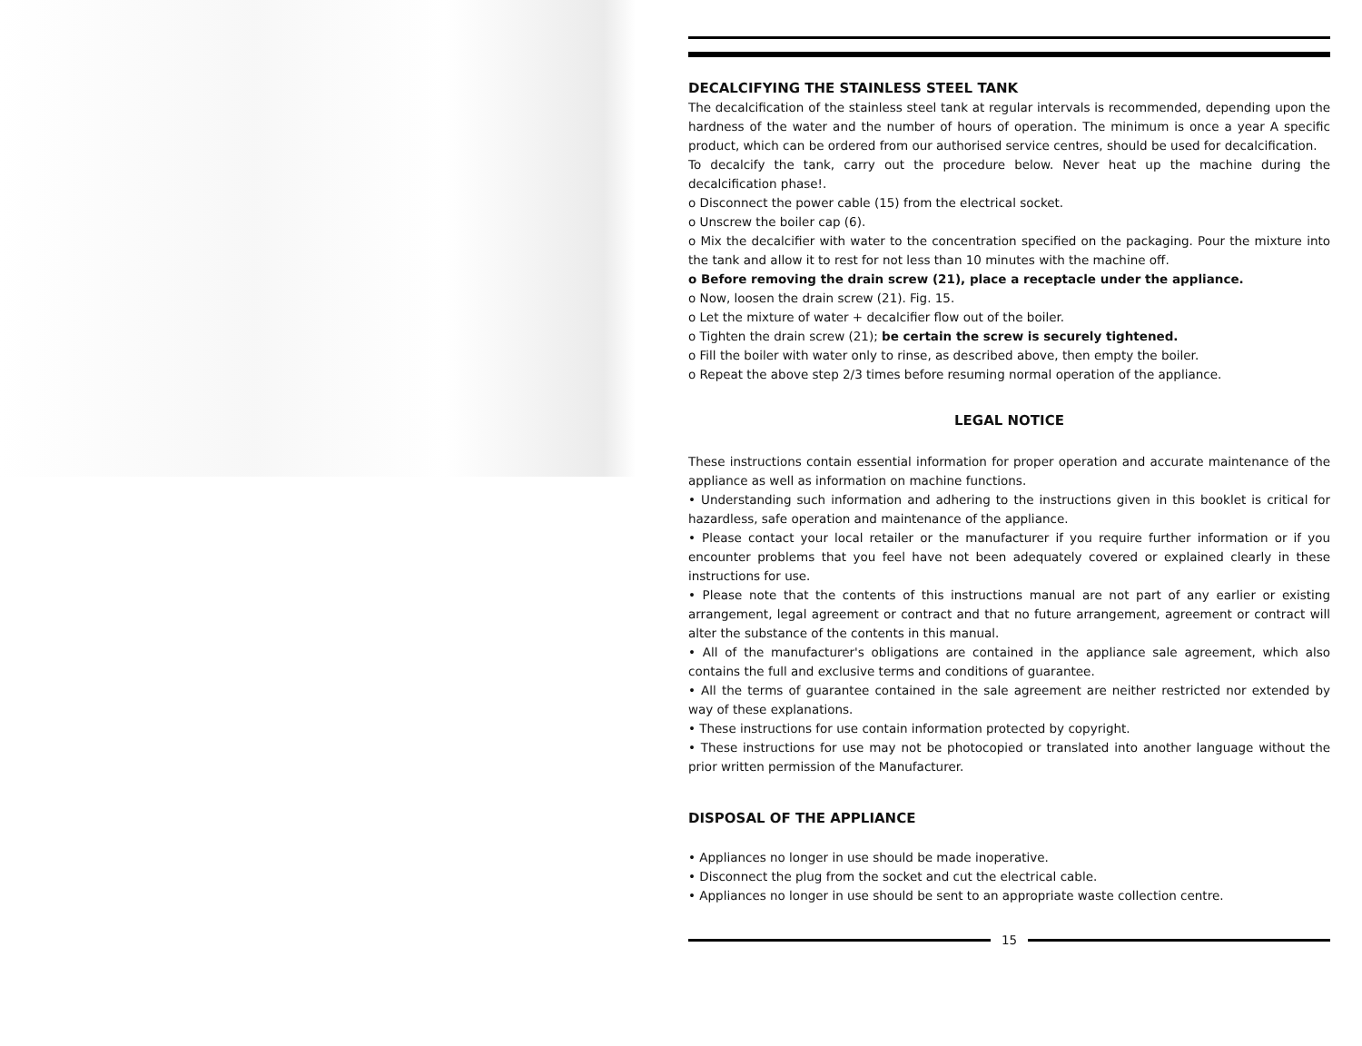DECALCIFYING THE STAINLESS STEEL TANK
The decalcification of the stainless steel tank at regular intervals is recommended, depending upon the hardness of the water and the number of hours of operation. The minimum is once a year A specific product, which can be ordered from our authorised service centres, should be used for decalcification.
To decalcify the tank, carry out the procedure below. Never heat up the machine during the decalcification phase!.
o Disconnect the power cable (15) from the electrical socket.
o Unscrew the boiler cap (6).
o Mix the decalcifier with water to the concentration specified on the packaging. Pour the mixture into the tank and allow it to rest for not less than 10 minutes with the machine off.
o Before removing the drain screw (21), place a receptacle under the appliance.
o Now, loosen the drain screw (21). Fig. 15.
o Let the mixture of water + decalcifier flow out of the boiler.
o Tighten the drain screw (21); be certain the screw is securely tightened.
o Fill the boiler with water only to rinse, as described above, then empty the boiler.
o Repeat the above step 2/3 times before resuming normal operation of the appliance.
LEGAL NOTICE
These instructions contain essential information for proper operation and accurate maintenance of the appliance as well as information on machine functions.
• Understanding such information and adhering to the instructions given in this booklet is critical for hazardless, safe operation and maintenance of the appliance.
• Please contact your local retailer or the manufacturer if you require further information or if you encounter problems that you feel have not been adequately covered or explained clearly in these instructions for use.
• Please note that the contents of this instructions manual are not part of any earlier or existing arrangement, legal agreement or contract and that no future arrangement, agreement or contract will alter the substance of the contents in this manual.
• All of the manufacturer's obligations are contained in the appliance sale agreement, which also contains the full and exclusive terms and conditions of guarantee.
• All the terms of guarantee contained in the sale agreement are neither restricted nor extended by way of these explanations.
• These instructions for use contain information protected by copyright.
• These instructions for use may not be photocopied or translated into another language without the prior written permission of the Manufacturer.
DISPOSAL OF THE APPLIANCE
• Appliances no longer in use should be made inoperative.
• Disconnect the plug from the socket and cut the electrical cable.
• Appliances no longer in use should be sent to an appropriate waste collection centre.
15